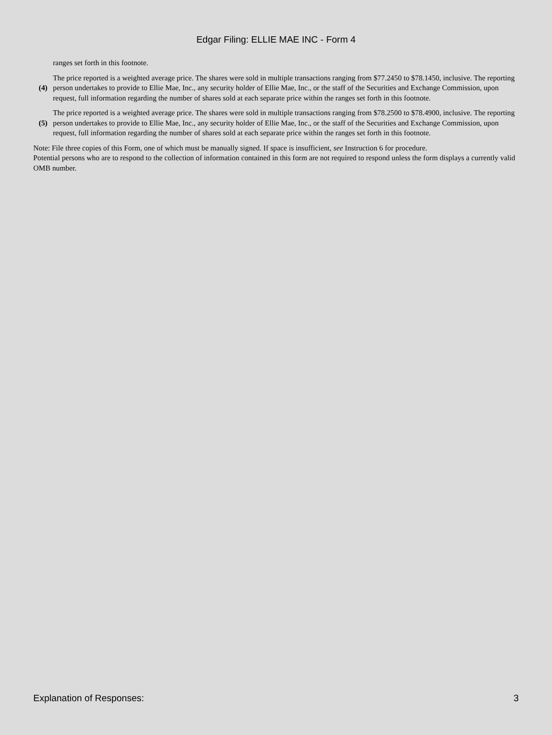Edgar Filing: ELLIE MAE INC - Form 4
ranges set forth in this footnote.
(4) The price reported is a weighted average price. The shares were sold in multiple transactions ranging from $77.2450 to $78.1450, inclusive. The reporting person undertakes to provide to Ellie Mae, Inc., any security holder of Ellie Mae, Inc., or the staff of the Securities and Exchange Commission, upon request, full information regarding the number of shares sold at each separate price within the ranges set forth in this footnote.
(5) The price reported is a weighted average price. The shares were sold in multiple transactions ranging from $78.2500 to $78.4900, inclusive. The reporting person undertakes to provide to Ellie Mae, Inc., any security holder of Ellie Mae, Inc., or the staff of the Securities and Exchange Commission, upon request, full information regarding the number of shares sold at each separate price within the ranges set forth in this footnote.
Note: File three copies of this Form, one of which must be manually signed. If space is insufficient, see Instruction 6 for procedure.
Potential persons who are to respond to the collection of information contained in this form are not required to respond unless the form displays a currently valid OMB number.
Explanation of Responses: 3